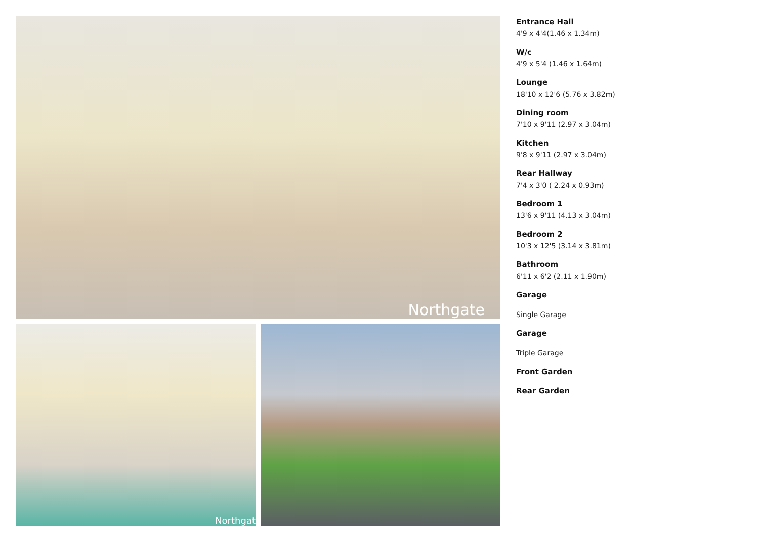Northgate
Northgat
Entrance Hall
4'9 x 4'4(1.46 x 1.34m)
W/c
4'9 x 5'4 (1.46 x 1.64m)
Lounge
18'10 x 12'6 (5.76 x 3.82m)
Dining room
7'10 x 9'11 (2.97 x 3.04m)
Kitchen
9'8 x 9'11 (2.97 x 3.04m)
Rear Hallway
7'4 x 3'0 ( 2.24 x 0.93m)
Bedroom 1
13'6 x 9'11 (4.13 x 3.04m)
Bedroom 2
10'3 x 12'5 (3.14 x 3.81m)
Bathroom
6'11 x 6'2 (2.11 x 1.90m)
Garage
Single Garage
Garage
Triple Garage
Front Garden
Rear Garden